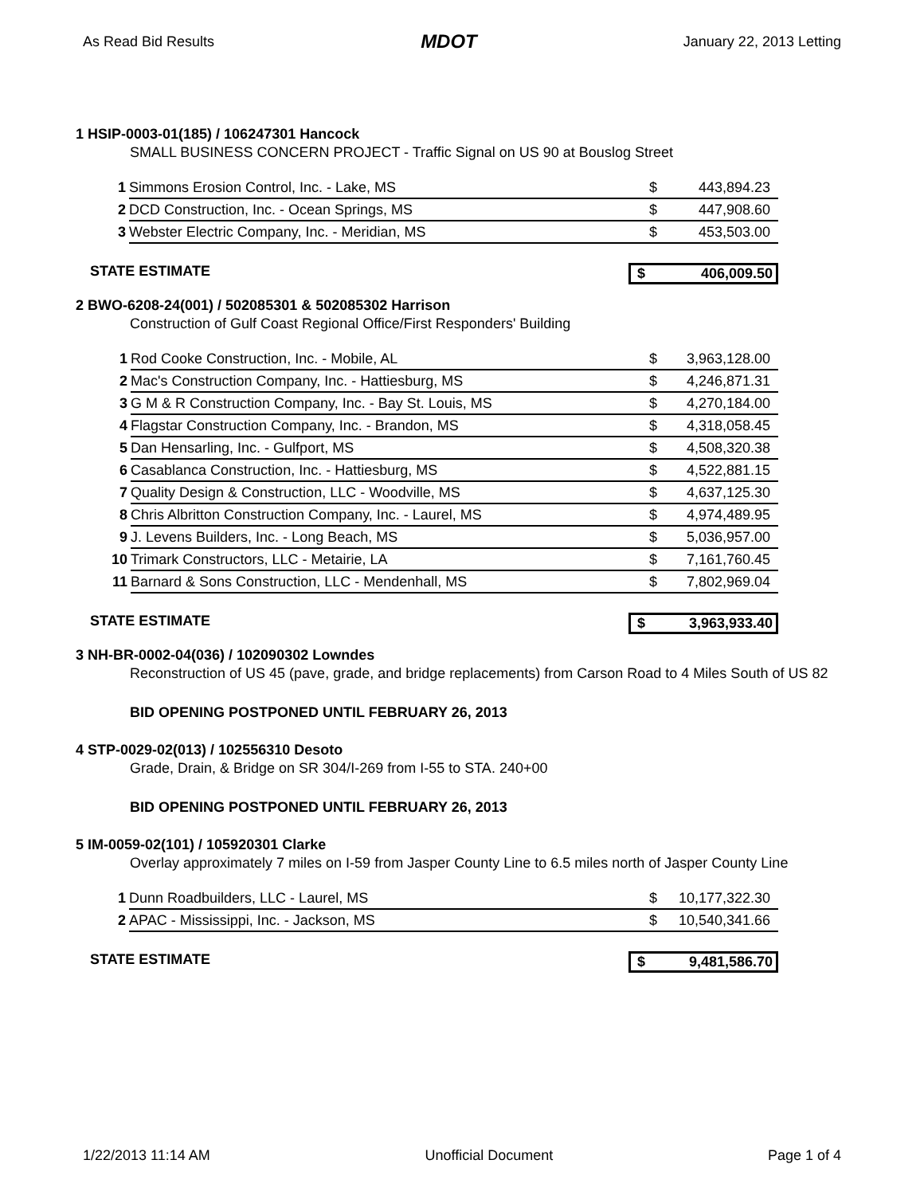As Read Bid Results MDOT January 22, 2013 Letting
1 HSIP-0003-01(185) / 106247301 Hancock
SMALL BUSINESS CONCERN PROJECT - Traffic Signal on US 90 at Bouslog Street
| 1 | Simmons Erosion Control, Inc. - Lake, MS | $ | 443,894.23 |
| 2 | DCD Construction, Inc. - Ocean Springs, MS | $ | 447,908.60 |
| 3 | Webster Electric Company, Inc. - Meridian, MS | $ | 453,503.00 |
STATE ESTIMATE $ 406,009.50
2 BWO-6208-24(001) / 502085301 & 502085302 Harrison
Construction of Gulf Coast Regional Office/First Responders' Building
| 1 | Rod Cooke Construction, Inc. - Mobile, AL | $ | 3,963,128.00 |
| 2 | Mac's Construction Company, Inc. - Hattiesburg, MS | $ | 4,246,871.31 |
| 3 | G M & R Construction Company, Inc. - Bay St. Louis, MS | $ | 4,270,184.00 |
| 4 | Flagstar Construction Company, Inc. - Brandon, MS | $ | 4,318,058.45 |
| 5 | Dan Hensarling, Inc. - Gulfport, MS | $ | 4,508,320.38 |
| 6 | Casablanca Construction, Inc. - Hattiesburg, MS | $ | 4,522,881.15 |
| 7 | Quality Design & Construction, LLC - Woodville, MS | $ | 4,637,125.30 |
| 8 | Chris Albritton Construction Company, Inc. - Laurel, MS | $ | 4,974,489.95 |
| 9 | J. Levens Builders, Inc. - Long Beach, MS | $ | 5,036,957.00 |
| 10 | Trimark Constructors, LLC - Metairie, LA | $ | 7,161,760.45 |
| 11 | Barnard & Sons Construction, LLC - Mendenhall, MS | $ | 7,802,969.04 |
STATE ESTIMATE $ 3,963,933.40
3 NH-BR-0002-04(036) / 102090302 Lowndes
Reconstruction of US 45 (pave, grade, and bridge replacements) from Carson Road to 4 Miles South of US 82
BID OPENING POSTPONED UNTIL FEBRUARY 26, 2013
4 STP-0029-02(013) / 102556310 Desoto
Grade, Drain, & Bridge on SR 304/I-269 from I-55 to STA. 240+00
BID OPENING POSTPONED UNTIL FEBRUARY 26, 2013
5 IM-0059-02(101) / 105920301 Clarke
Overlay approximately 7 miles on I-59 from Jasper County Line to 6.5 miles north of Jasper County Line
| 1 | Dunn Roadbuilders, LLC - Laurel, MS | $ | 10,177,322.30 |
| 2 | APAC - Mississippi, Inc. - Jackson, MS | $ | 10,540,341.66 |
STATE ESTIMATE $ 9,481,586.70
1/22/2013 11:14 AM Unofficial Document Page 1 of 4